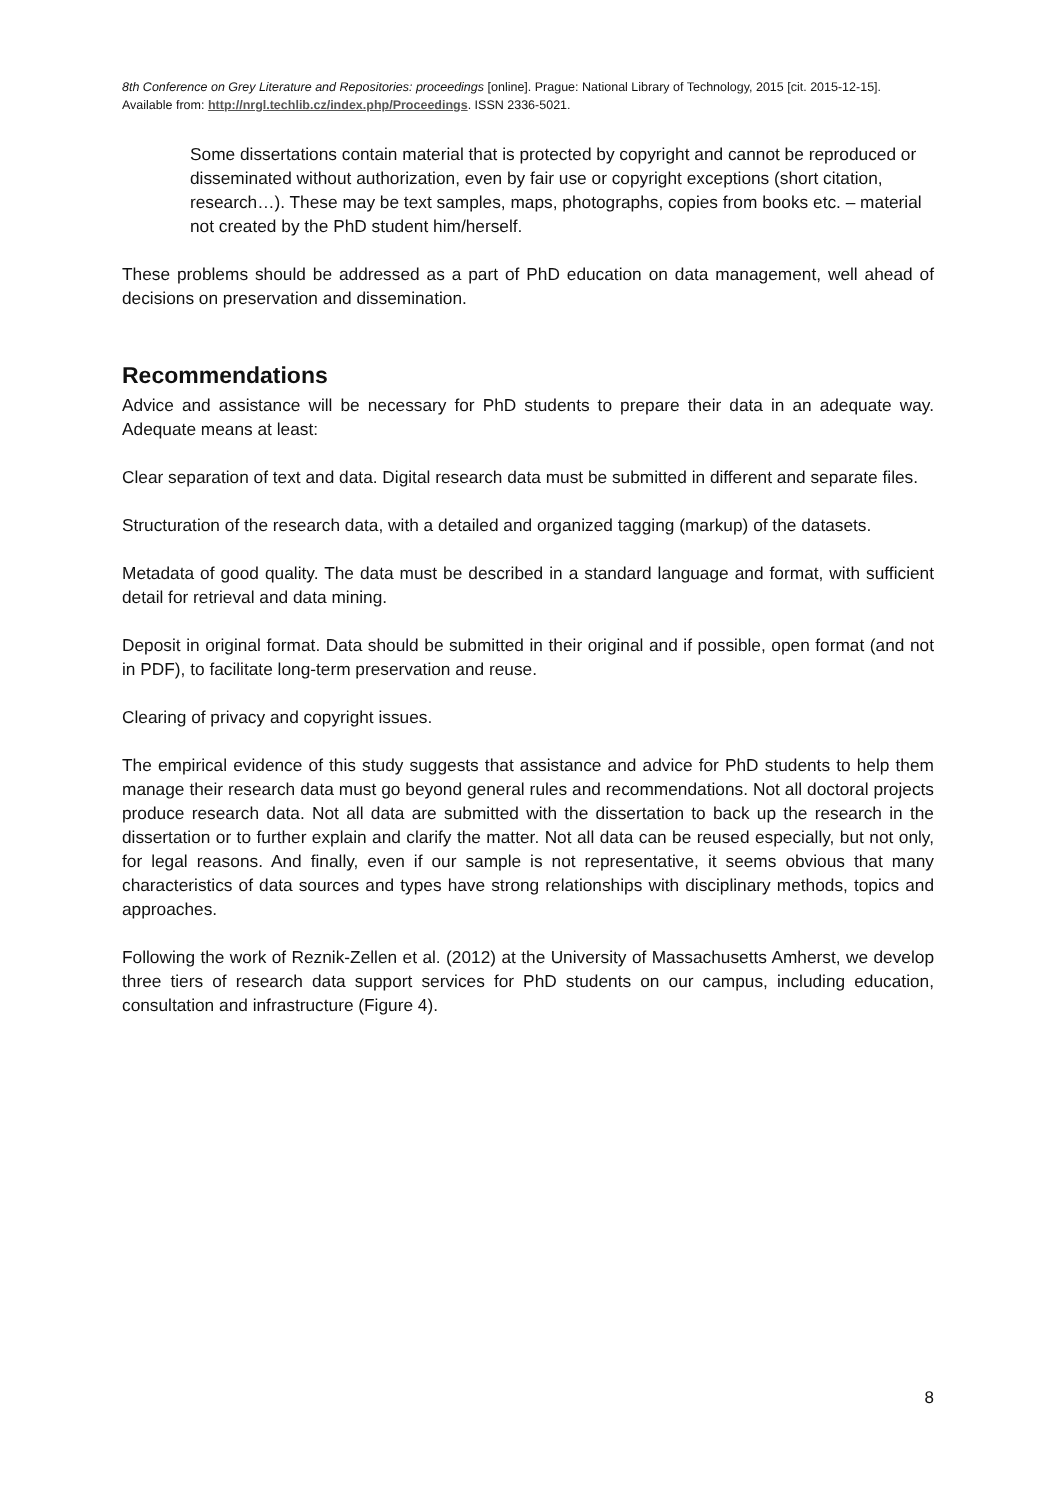8th Conference on Grey Literature and Repositories: proceedings [online]. Prague: National Library of Technology, 2015 [cit. 2015-12-15]. Available from: http://nrgl.techlib.cz/index.php/Proceedings. ISSN 2336-5021.
Some dissertations contain material that is protected by copyright and cannot be reproduced or disseminated without authorization, even by fair use or copyright exceptions (short citation, research…). These may be text samples, maps, photographs, copies from books etc. – material not created by the PhD student him/herself.
These problems should be addressed as a part of PhD education on data management, well ahead of decisions on preservation and dissemination.
Recommendations
Advice and assistance will be necessary for PhD students to prepare their data in an adequate way. Adequate means at least:
Clear separation of text and data. Digital research data must be submitted in different and separate files.
Structuration of the research data, with a detailed and organized tagging (markup) of the datasets.
Metadata of good quality. The data must be described in a standard language and format, with sufficient detail for retrieval and data mining.
Deposit in original format. Data should be submitted in their original and if possible, open format (and not in PDF), to facilitate long-term preservation and reuse.
Clearing of privacy and copyright issues.
The empirical evidence of this study suggests that assistance and advice for PhD students to help them manage their research data must go beyond general rules and recommendations. Not all doctoral projects produce research data. Not all data are submitted with the dissertation to back up the research in the dissertation or to further explain and clarify the matter. Not all data can be reused especially, but not only, for legal reasons. And finally, even if our sample is not representative, it seems obvious that many characteristics of data sources and types have strong relationships with disciplinary methods, topics and approaches.
Following the work of Reznik-Zellen et al. (2012) at the University of Massachusetts Amherst, we develop three tiers of research data support services for PhD students on our campus, including education, consultation and infrastructure (Figure 4).
8